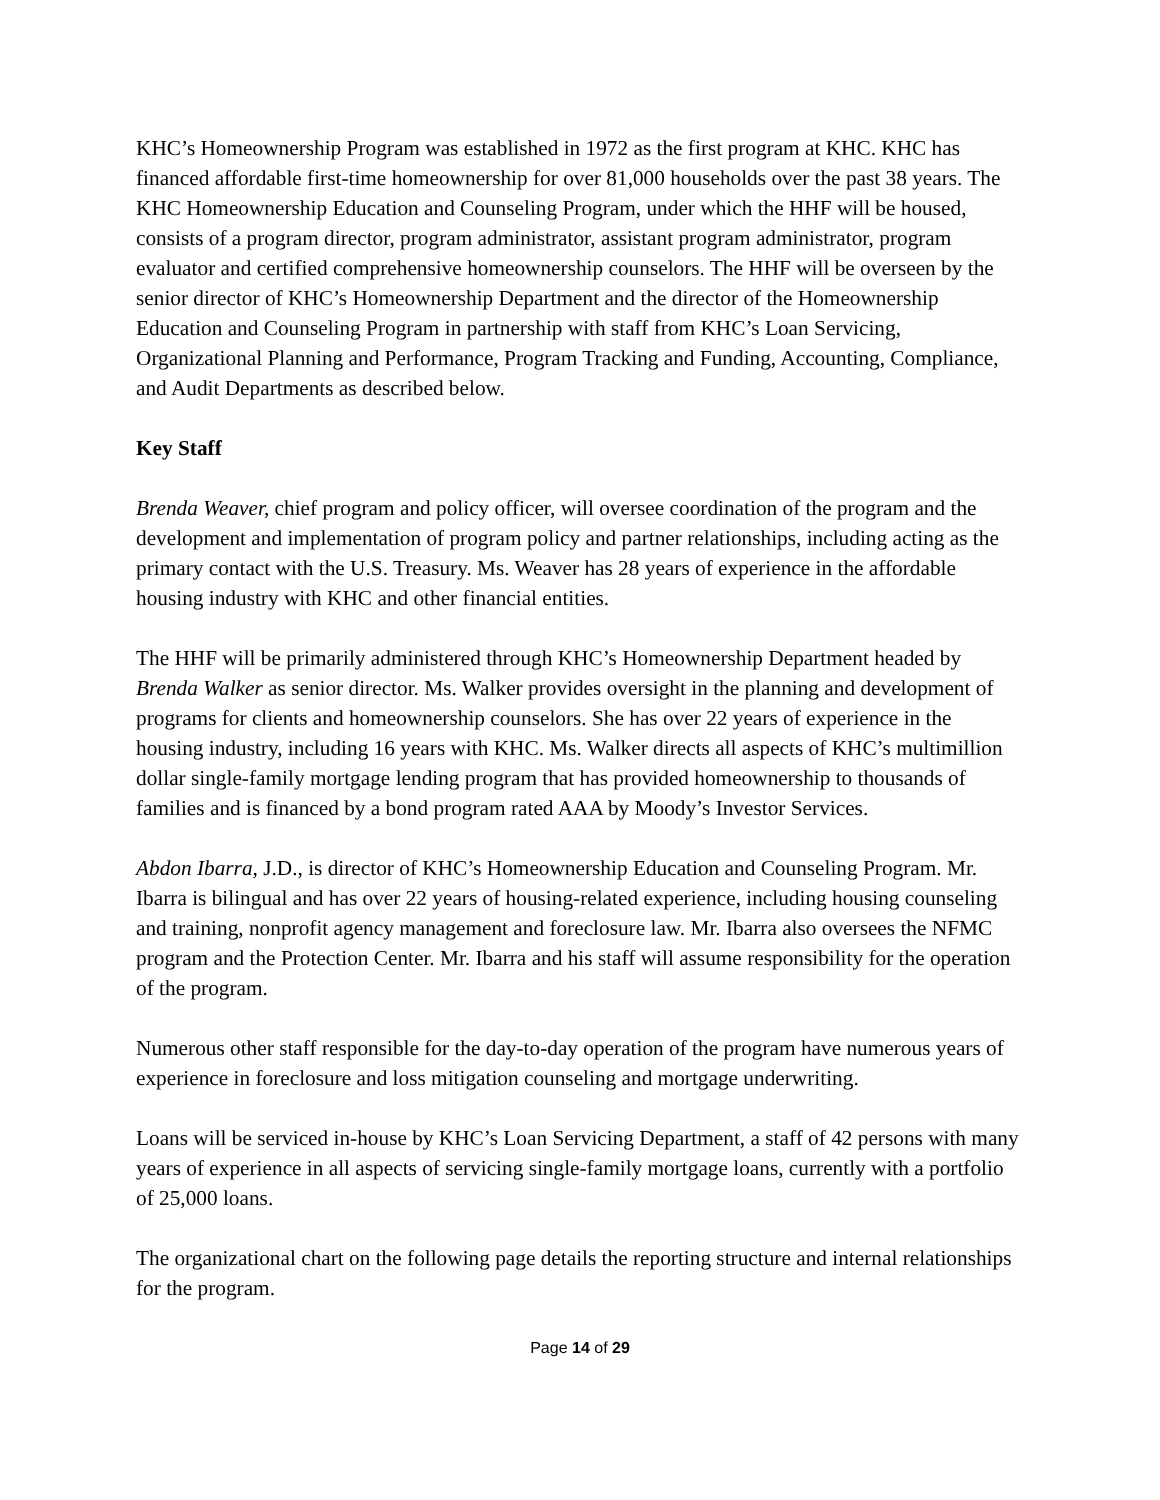KHC’s Homeownership Program was established in 1972 as the first program at KHC. KHC has financed affordable first-time homeownership for over 81,000 households over the past 38 years. The KHC Homeownership Education and Counseling Program, under which the HHF will be housed, consists of a program director, program administrator, assistant program administrator, program evaluator and certified comprehensive homeownership counselors. The HHF will be overseen by the senior director of KHC’s Homeownership Department and the director of the Homeownership Education and Counseling Program in partnership with staff from KHC’s Loan Servicing, Organizational Planning and Performance, Program Tracking and Funding, Accounting, Compliance, and Audit Departments as described below.
Key Staff
Brenda Weaver, chief program and policy officer, will oversee coordination of the program and the development and implementation of program policy and partner relationships, including acting as the primary contact with the U.S. Treasury. Ms. Weaver has 28 years of experience in the affordable housing industry with KHC and other financial entities.
The HHF will be primarily administered through KHC’s Homeownership Department headed by Brenda Walker as senior director. Ms. Walker provides oversight in the planning and development of programs for clients and homeownership counselors. She has over 22 years of experience in the housing industry, including 16 years with KHC. Ms. Walker directs all aspects of KHC’s multimillion dollar single-family mortgage lending program that has provided homeownership to thousands of families and is financed by a bond program rated AAA by Moody’s Investor Services.
Abdon Ibarra, J.D., is director of KHC’s Homeownership Education and Counseling Program. Mr. Ibarra is bilingual and has over 22 years of housing-related experience, including housing counseling and training, nonprofit agency management and foreclosure law. Mr. Ibarra also oversees the NFMC program and the Protection Center. Mr. Ibarra and his staff will assume responsibility for the operation of the program.
Numerous other staff responsible for the day-to-day operation of the program have numerous years of experience in foreclosure and loss mitigation counseling and mortgage underwriting.
Loans will be serviced in-house by KHC’s Loan Servicing Department, a staff of 42 persons with many years of experience in all aspects of servicing single-family mortgage loans, currently with a portfolio of 25,000 loans.
The organizational chart on the following page details the reporting structure and internal relationships for the program.
Page 14 of 29